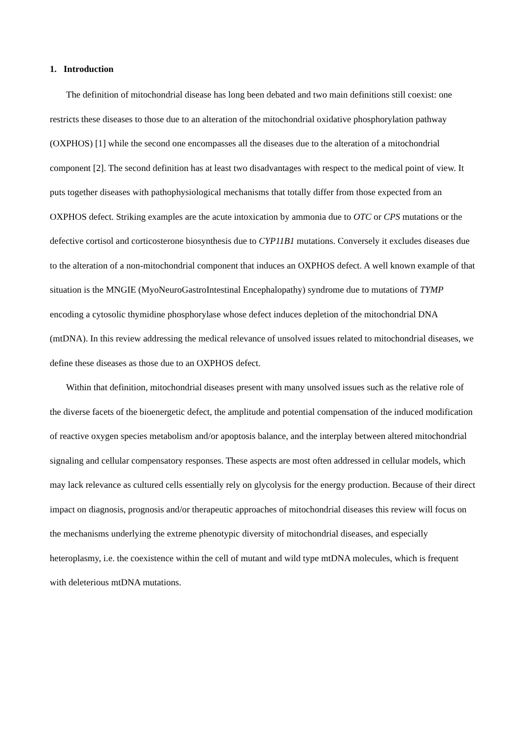1. Introduction
The definition of mitochondrial disease has long been debated and two main definitions still coexist: one restricts these diseases to those due to an alteration of the mitochondrial oxidative phosphorylation pathway (OXPHOS) [1] while the second one encompasses all the diseases due to the alteration of a mitochondrial component [2]. The second definition has at least two disadvantages with respect to the medical point of view. It puts together diseases with pathophysiological mechanisms that totally differ from those expected from an OXPHOS defect. Striking examples are the acute intoxication by ammonia due to OTC or CPS mutations or the defective cortisol and corticosterone biosynthesis due to CYP11B1 mutations. Conversely it excludes diseases due to the alteration of a non-mitochondrial component that induces an OXPHOS defect. A well known example of that situation is the MNGIE (MyoNeuroGastroIntestinal Encephalopathy) syndrome due to mutations of TYMP encoding a cytosolic thymidine phosphorylase whose defect induces depletion of the mitochondrial DNA (mtDNA). In this review addressing the medical relevance of unsolved issues related to mitochondrial diseases, we define these diseases as those due to an OXPHOS defect.
Within that definition, mitochondrial diseases present with many unsolved issues such as the relative role of the diverse facets of the bioenergetic defect, the amplitude and potential compensation of the induced modification of reactive oxygen species metabolism and/or apoptosis balance, and the interplay between altered mitochondrial signaling and cellular compensatory responses. These aspects are most often addressed in cellular models, which may lack relevance as cultured cells essentially rely on glycolysis for the energy production. Because of their direct impact on diagnosis, prognosis and/or therapeutic approaches of mitochondrial diseases this review will focus on the mechanisms underlying the extreme phenotypic diversity of mitochondrial diseases, and especially heteroplasmy, i.e. the coexistence within the cell of mutant and wild type mtDNA molecules, which is frequent with deleterious mtDNA mutations.